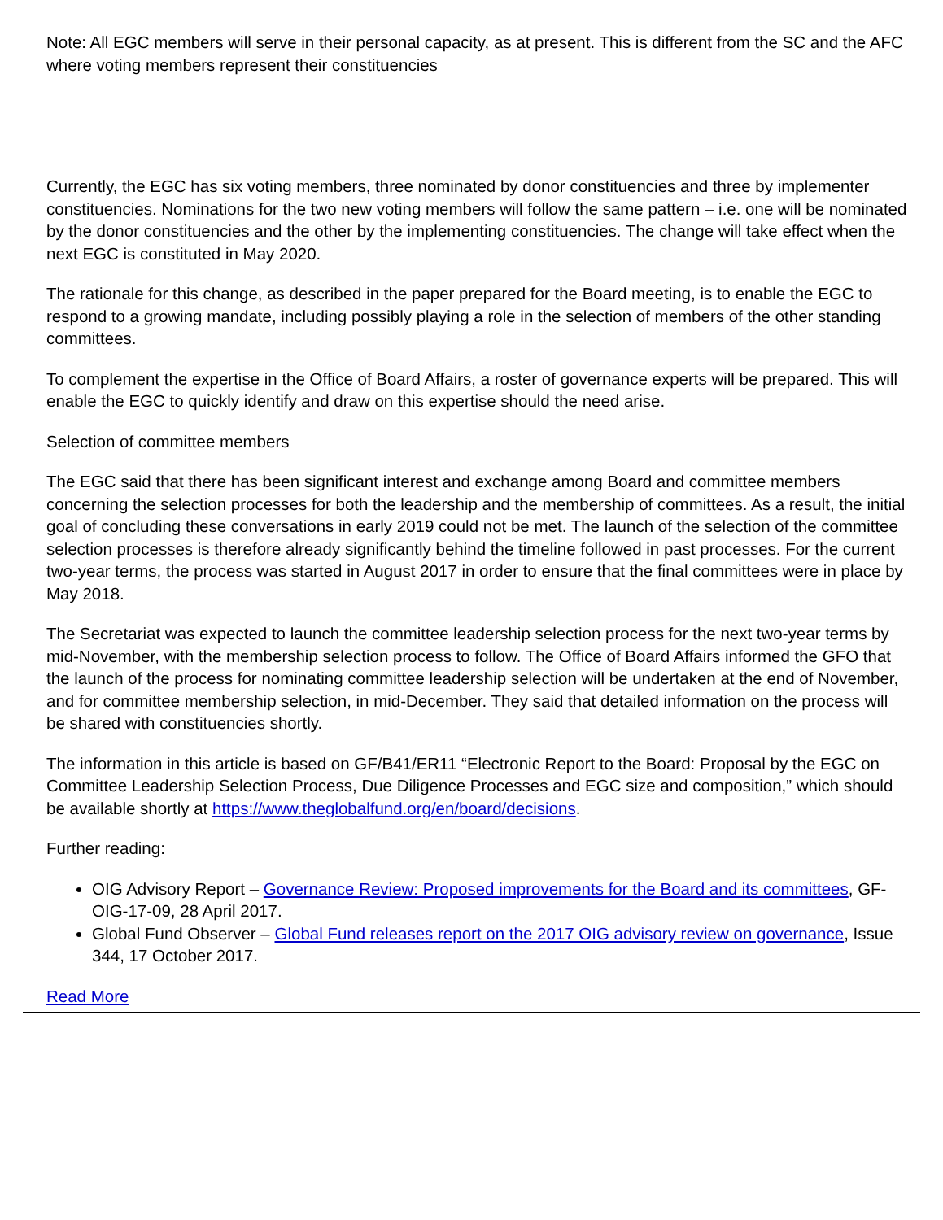Note: All EGC members will serve in their personal capacity, as at present. This is different from the SC and the AFC where voting members represent their constituencies
Currently, the EGC has six voting members, three nominated by donor constituencies and three by implementer constituencies. Nominations for the two new voting members will follow the same pattern – i.e. one will be nominated by the donor constituencies and the other by the implementing constituencies. The change will take effect when the next EGC is constituted in May 2020.
The rationale for this change, as described in the paper prepared for the Board meeting, is to enable the EGC to respond to a growing mandate, including possibly playing a role in the selection of members of the other standing committees.
To complement the expertise in the Office of Board Affairs, a roster of governance experts will be prepared. This will enable the EGC to quickly identify and draw on this expertise should the need arise.
Selection of committee members
The EGC said that there has been significant interest and exchange among Board and committee members concerning the selection processes for both the leadership and the membership of committees. As a result, the initial goal of concluding these conversations in early 2019 could not be met. The launch of the selection of the committee selection processes is therefore already significantly behind the timeline followed in past processes. For the current two-year terms, the process was started in August 2017 in order to ensure that the final committees were in place by May 2018.
The Secretariat was expected to launch the committee leadership selection process for the next two-year terms by mid-November, with the membership selection process to follow. The Office of Board Affairs informed the GFO that the launch of the process for nominating committee leadership selection will be undertaken at the end of November, and for committee membership selection, in mid-December. They said that detailed information on the process will be shared with constituencies shortly.
The information in this article is based on GF/B41/ER11 “Electronic Report to the Board: Proposal by the EGC on Committee Leadership Selection Process, Due Diligence Processes and EGC size and composition,” which should be available shortly at https://www.theglobalfund.org/en/board/decisions.
Further reading:
OIG Advisory Report – Governance Review: Proposed improvements for the Board and its committees, GF-OIG-17-09, 28 April 2017.
Global Fund Observer – Global Fund releases report on the 2017 OIG advisory review on governance, Issue 344, 17 October 2017.
Read More